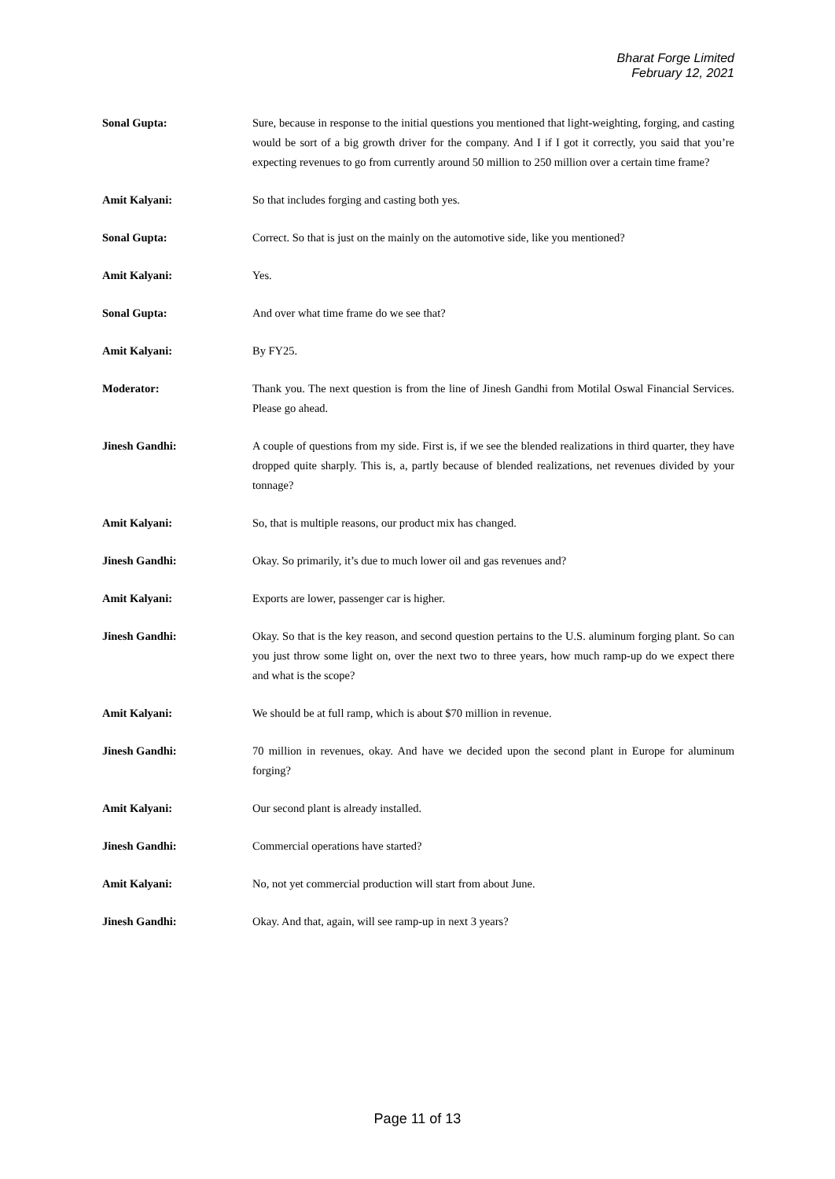Bharat Forge Limited
February 12, 2021
Sonal Gupta: Sure, because in response to the initial questions you mentioned that light-weighting, forging, and casting would be sort of a big growth driver for the company. And I if I got it correctly, you said that you’re expecting revenues to go from currently around 50 million to 250 million over a certain time frame?
Amit Kalyani: So that includes forging and casting both yes.
Sonal Gupta: Correct. So that is just on the mainly on the automotive side, like you mentioned?
Amit Kalyani: Yes.
Sonal Gupta: And over what time frame do we see that?
Amit Kalyani: By FY25.
Moderator: Thank you. The next question is from the line of Jinesh Gandhi from Motilal Oswal Financial Services. Please go ahead.
Jinesh Gandhi: A couple of questions from my side. First is, if we see the blended realizations in third quarter, they have dropped quite sharply. This is, a, partly because of blended realizations, net revenues divided by your tonnage?
Amit Kalyani: So, that is multiple reasons, our product mix has changed.
Jinesh Gandhi: Okay. So primarily, it’s due to much lower oil and gas revenues and?
Amit Kalyani: Exports are lower, passenger car is higher.
Jinesh Gandhi: Okay. So that is the key reason, and second question pertains to the U.S. aluminum forging plant. So can you just throw some light on, over the next two to three years, how much ramp-up do we expect there and what is the scope?
Amit Kalyani: We should be at full ramp, which is about $70 million in revenue.
Jinesh Gandhi: 70 million in revenues, okay. And have we decided upon the second plant in Europe for aluminum forging?
Amit Kalyani: Our second plant is already installed.
Jinesh Gandhi: Commercial operations have started?
Amit Kalyani: No, not yet commercial production will start from about June.
Jinesh Gandhi: Okay. And that, again, will see ramp-up in next 3 years?
Page 11 of 13